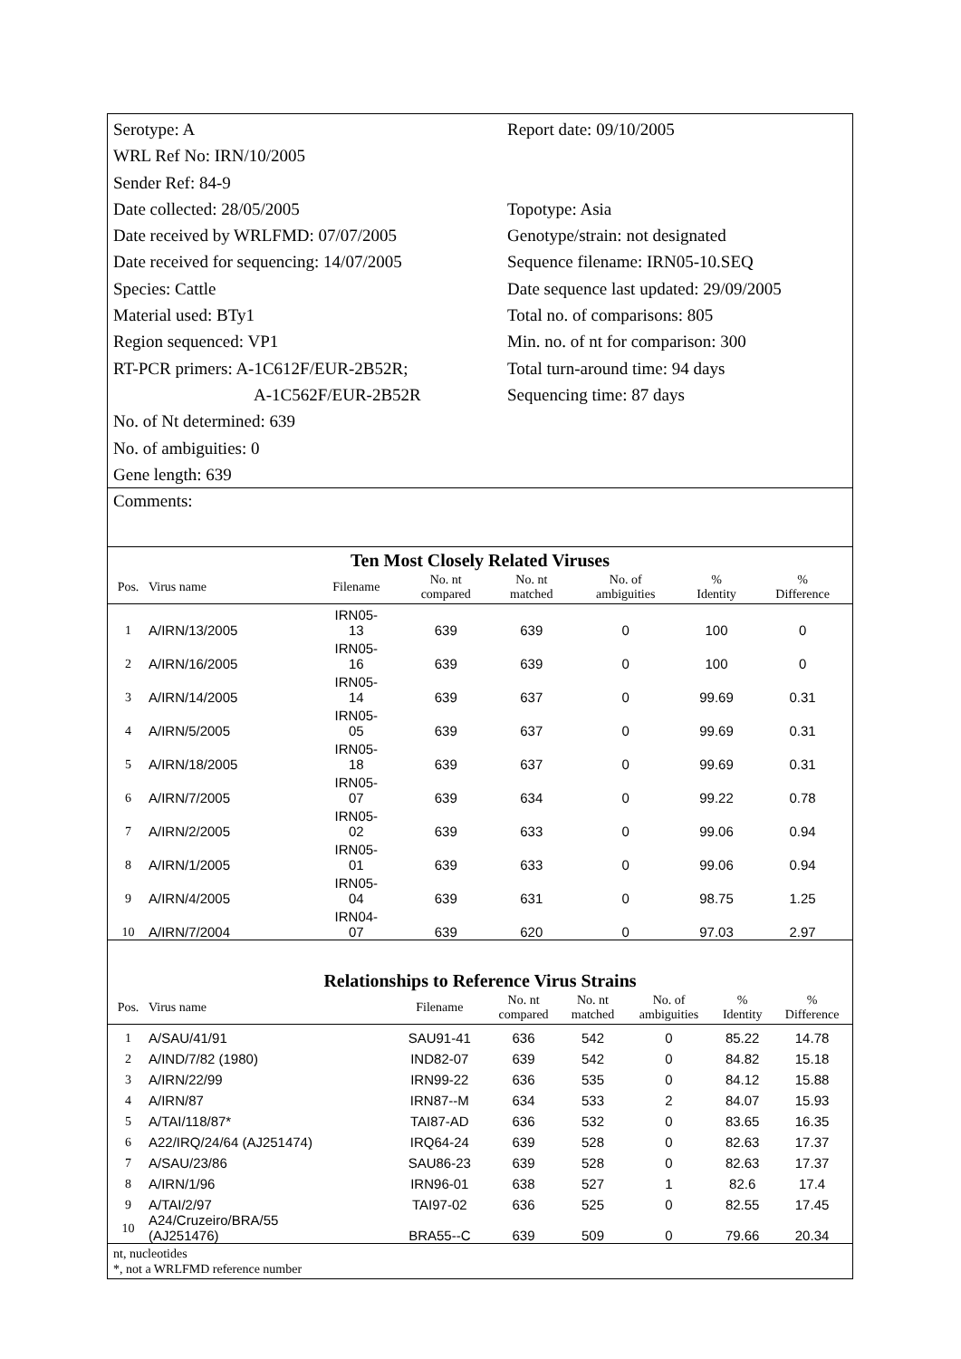Serotype: A
Report date: 09/10/2005
WRL Ref No: IRN/10/2005
Sender Ref: 84-9
Date collected: 28/05/2005
Topotype: Asia
Date received by WRLFMD: 07/07/2005
Genotype/strain: not designated
Date received for sequencing: 14/07/2005
Sequence filename: IRN05-10.SEQ
Species: Cattle
Date sequence last updated: 29/09/2005
Material used: BTy1
Total no. of comparisons: 805
Region sequenced: VP1
Min. no. of nt for comparison: 300
RT-PCR primers: A-1C612F/EUR-2B52R;
Total turn-around time: 94 days
A-1C562F/EUR-2B52R
Sequencing time: 87 days
No. of Nt determined: 639
No. of ambiguities: 0
Gene length: 639
Comments:
Ten Most Closely Related Viruses
| Pos. | Virus name | Filename | No. nt compared | No. nt matched | No. of ambiguities | % Identity | % Difference |
| --- | --- | --- | --- | --- | --- | --- | --- |
| 1 | A/IRN/13/2005 | IRN05- 13 | 639 | 639 | 0 | 100 | 0 |
| 2 | A/IRN/16/2005 | IRN05- 16 | 639 | 639 | 0 | 100 | 0 |
| 3 | A/IRN/14/2005 | IRN05- 14 | 639 | 637 | 0 | 99.69 | 0.31 |
| 4 | A/IRN/5/2005 | IRN05- 05 | 639 | 637 | 0 | 99.69 | 0.31 |
| 5 | A/IRN/18/2005 | IRN05- 18 | 639 | 637 | 0 | 99.69 | 0.31 |
| 6 | A/IRN/7/2005 | IRN05- 07 | 639 | 634 | 0 | 99.22 | 0.78 |
| 7 | A/IRN/2/2005 | IRN05- 02 | 639 | 633 | 0 | 99.06 | 0.94 |
| 8 | A/IRN/1/2005 | IRN05- 01 | 639 | 633 | 0 | 99.06 | 0.94 |
| 9 | A/IRN/4/2005 | IRN05- 04 | 639 | 631 | 0 | 98.75 | 1.25 |
| 10 | A/IRN/7/2004 | IRN04- 07 | 639 | 620 | 0 | 97.03 | 2.97 |
Relationships to Reference Virus Strains
| Pos. | Virus name | Filename | No. nt compared | No. nt matched | No. of ambiguities | % Identity | % Difference |
| --- | --- | --- | --- | --- | --- | --- | --- |
| 1 | A/SAU/41/91 | SAU91-41 | 636 | 542 | 0 | 85.22 | 14.78 |
| 2 | A/IND/7/82 (1980) | IND82-07 | 639 | 542 | 0 | 84.82 | 15.18 |
| 3 | A/IRN/22/99 | IRN99-22 | 636 | 535 | 0 | 84.12 | 15.88 |
| 4 | A/IRN/87 | IRN87--M | 634 | 533 | 2 | 84.07 | 15.93 |
| 5 | A/TAI/118/87* | TAI87-AD | 636 | 532 | 0 | 83.65 | 16.35 |
| 6 | A22/IRQ/24/64 (AJ251474) | IRQ64-24 | 639 | 528 | 0 | 82.63 | 17.37 |
| 7 | A/SAU/23/86 | SAU86-23 | 639 | 528 | 0 | 82.63 | 17.37 |
| 8 | A/IRN/1/96 | IRN96-01 | 638 | 527 | 1 | 82.6 | 17.4 |
| 9 | A/TAI/2/97 | TAI97-02 | 636 | 525 | 0 | 82.55 | 17.45 |
| 10 | A24/Cruzeiro/BRA/55 (AJ251476) | BRA55--C | 639 | 509 | 0 | 79.66 | 20.34 |
nt, nucleotides
*, not a WRLFMD reference number